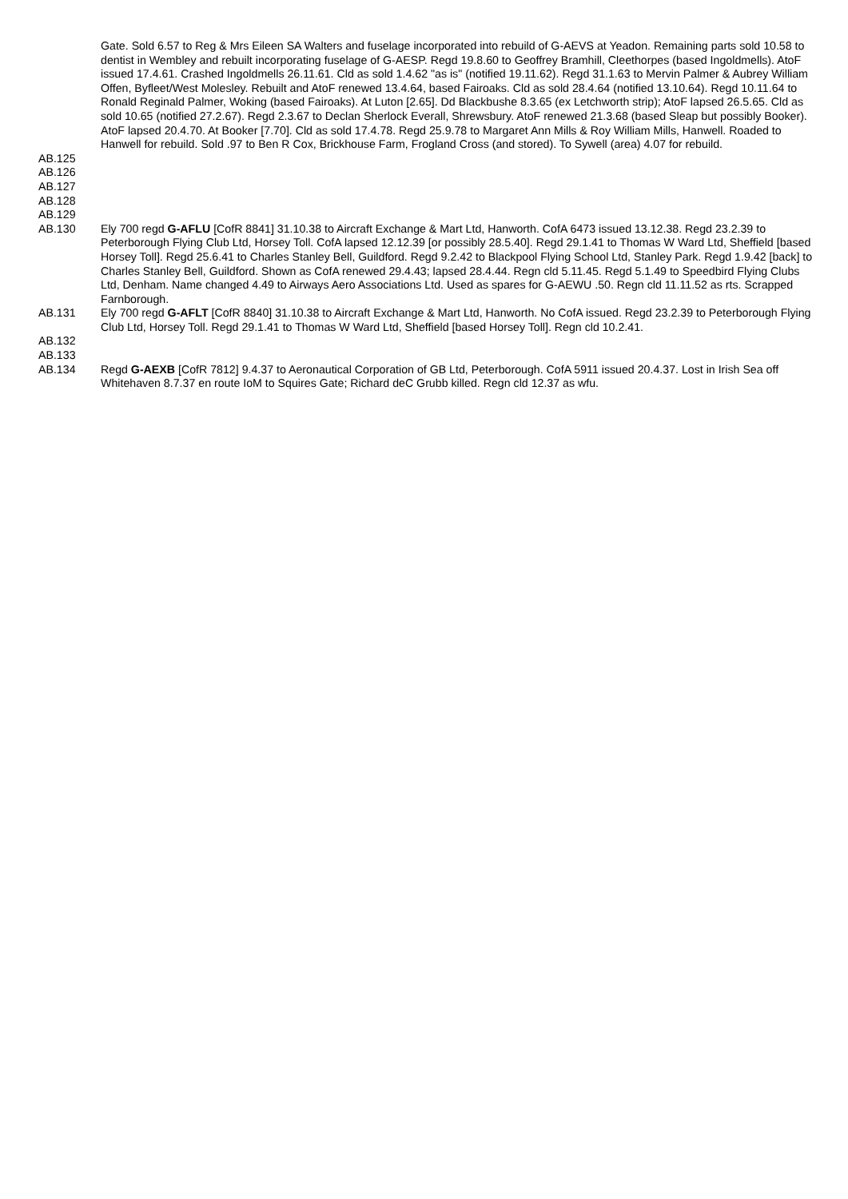Gate. Sold 6.57 to Reg & Mrs Eileen SA Walters and fuselage incorporated into rebuild of G-AEVS at Yeadon. Remaining parts sold 10.58 to dentist in Wembley and rebuilt incorporating fuselage of G-AESP. Regd 19.8.60 to Geoffrey Bramhill, Cleethorpes (based Ingoldmells). AtoF issued 17.4.61. Crashed Ingoldmells 26.11.61. Cld as sold 1.4.62 "as is" (notified 19.11.62). Regd 31.1.63 to Mervin Palmer & Aubrey William Offen, Byfleet/West Molesley. Rebuilt and AtoF renewed 13.4.64, based Fairoaks. Cld as sold 28.4.64 (notified 13.10.64). Regd 10.11.64 to Ronald Reginald Palmer, Woking (based Fairoaks). At Luton [2.65]. Dd Blackbushe 8.3.65 (ex Letchworth strip); AtoF lapsed 26.5.65. Cld as sold 10.65 (notified 27.2.67). Regd 2.3.67 to Declan Sherlock Everall, Shrewsbury. AtoF renewed 21.3.68 (based Sleap but possibly Booker). AtoF lapsed 20.4.70. At Booker [7.70]. Cld as sold 17.4.78. Regd 25.9.78 to Margaret Ann Mills & Roy William Mills, Hanwell. Roaded to Hanwell for rebuild. Sold .97 to Ben R Cox, Brickhouse Farm, Frogland Cross (and stored). To Sywell (area) 4.07 for rebuild.
AB.125
AB.126
AB.127
AB.128
AB.129
AB.130 Ely 700 regd G-AFLU [CofR 8841] 31.10.38 to Aircraft Exchange & Mart Ltd, Hanworth. CofA 6473 issued 13.12.38. Regd 23.2.39 to Peterborough Flying Club Ltd, Horsey Toll. CofA lapsed 12.12.39 [or possibly 28.5.40]. Regd 29.1.41 to Thomas W Ward Ltd, Sheffield [based Horsey Toll]. Regd 25.6.41 to Charles Stanley Bell, Guildford. Regd 9.2.42 to Blackpool Flying School Ltd, Stanley Park. Regd 1.9.42 [back] to Charles Stanley Bell, Guildford. Shown as CofA renewed 29.4.43; lapsed 28.4.44. Regn cld 5.11.45. Regd 5.1.49 to Speedbird Flying Clubs Ltd, Denham. Name changed 4.49 to Airways Aero Associations Ltd. Used as spares for G-AEWU .50. Regn cld 11.11.52 as rts. Scrapped Farnborough.
AB.131 Ely 700 regd G-AFLT [CofR 8840] 31.10.38 to Aircraft Exchange & Mart Ltd, Hanworth. No CofA issued. Regd 23.2.39 to Peterborough Flying Club Ltd, Horsey Toll. Regd 29.1.41 to Thomas W Ward Ltd, Sheffield [based Horsey Toll]. Regn cld 10.2.41.
AB.132
AB.133
AB.134 Regd G-AEXB [CofR 7812] 9.4.37 to Aeronautical Corporation of GB Ltd, Peterborough. CofA 5911 issued 20.4.37. Lost in Irish Sea off Whitehaven 8.7.37 en route IoM to Squires Gate; Richard deC Grubb killed. Regn cld 12.37 as wfu.